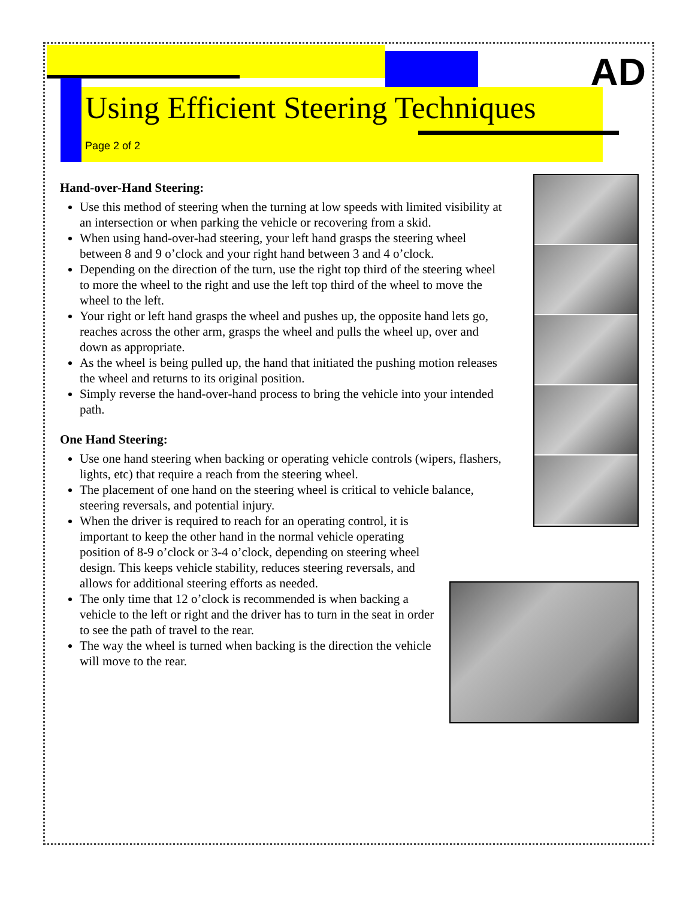AD
Using Efficient Steering Techniques
Page 2 of 2
Hand-over-Hand Steering:
Use this method of steering when the turning at low speeds with limited visibility at an intersection or when parking the vehicle or recovering from a skid.
When using hand-over-had steering, your left hand grasps the steering wheel between 8 and 9 o’clock and your right hand between 3 and 4 o’clock.
Depending on the direction of the turn, use the right top third of the steering wheel to more the wheel to the right and use the left top third of the wheel to move the wheel to the left.
Your right or left hand grasps the wheel and pushes up, the opposite hand lets go, reaches across the other arm, grasps the wheel and pulls the wheel up, over and down as appropriate.
As the wheel is being pulled up, the hand that initiated the pushing motion releases the wheel and returns to its original position.
Simply reverse the hand-over-hand process to bring the vehicle into your intended path.
One Hand Steering:
Use one hand steering when backing or operating vehicle controls (wipers, flashers, lights, etc) that require a reach from the steering wheel.
The placement of one hand on the steering wheel is critical to vehicle balance, steering reversals, and potential injury.
When the driver is required to reach for an operating control, it is important to keep the other hand in the normal vehicle operating position of 8-9 o’clock or 3-4 o’clock, depending on steering wheel design. This keeps vehicle stability, reduces steering reversals, and allows for additional steering efforts as needed.
The only time that 12 o’clock is recommended is when backing a vehicle to the left or right and the driver has to turn in the seat in order to see the path of travel to the rear.
The way the wheel is turned when backing is the direction the vehicle will move to the rear.